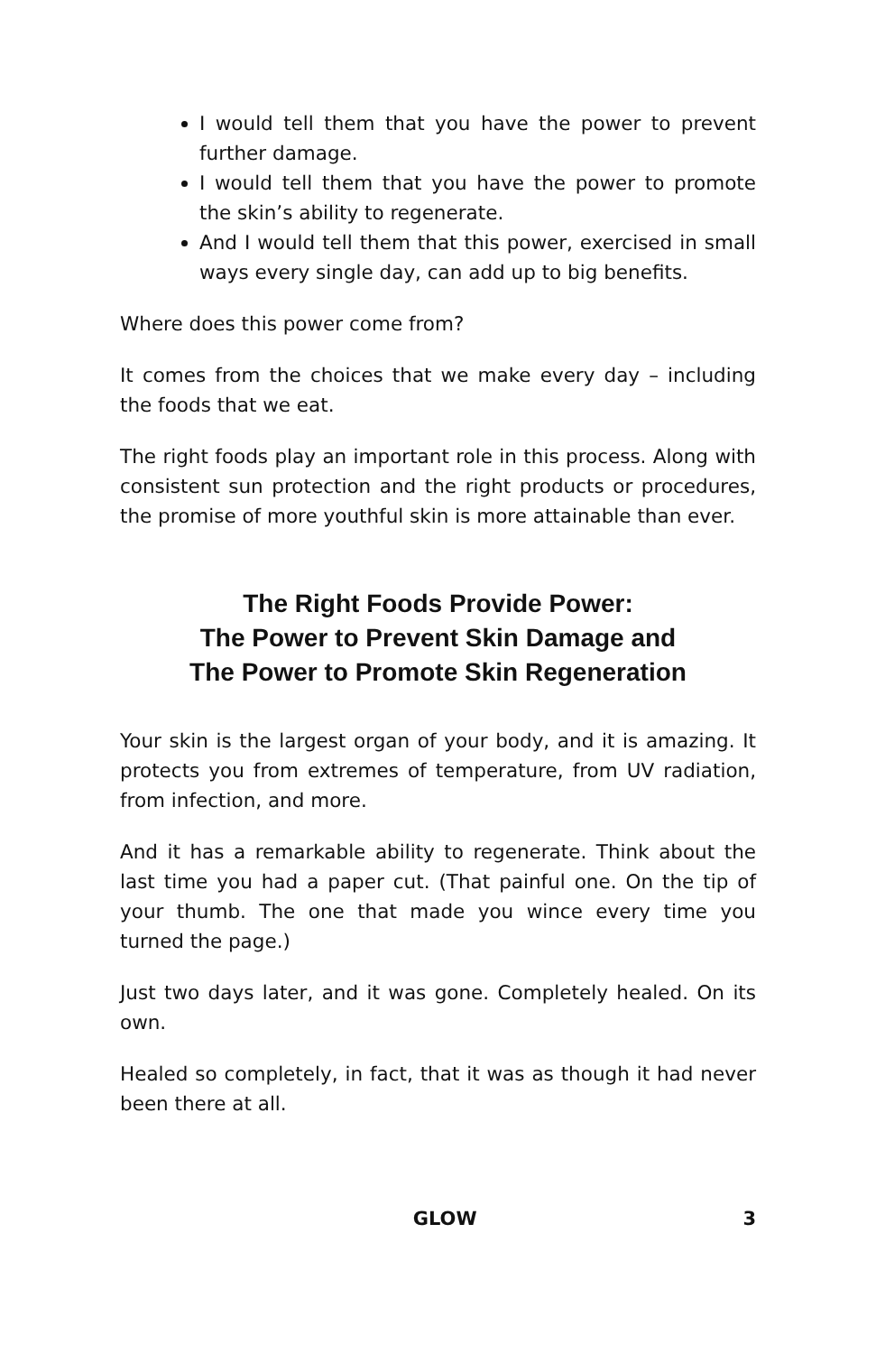I would tell them that you have the power to prevent further damage.
I would tell them that you have the power to promote the skin’s ability to regenerate.
And I would tell them that this power, exercised in small ways every single day, can add up to big benefits.
Where does this power come from?
It comes from the choices that we make every day – including the foods that we eat.
The right foods play an important role in this process. Along with consistent sun protection and the right products or procedures, the promise of more youthful skin is more attainable than ever.
The Right Foods Provide Power:
The Power to Prevent Skin Damage and
The Power to Promote Skin Regeneration
Your skin is the largest organ of your body, and it is amazing. It protects you from extremes of temperature, from UV radiation, from infection, and more.
And it has a remarkable ability to regenerate. Think about the last time you had a paper cut. (That painful one. On the tip of your thumb. The one that made you wince every time you turned the page.)
Just two days later, and it was gone. Completely healed. On its own.
Healed so completely, in fact, that it was as though it had never been there at all.
GLOW 3